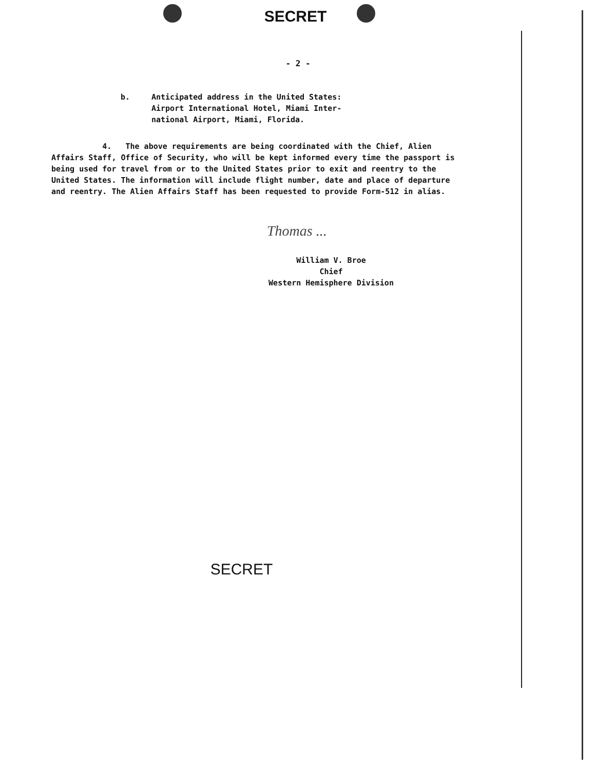SECRET
- 2 -
b. Anticipated address in the United States:
Airport International Hotel, Miami Inter-
national Airport, Miami, Florida.
4. The above requirements are being coordinated with the Chief, Alien Affairs Staff, Office of Security, who will be kept informed every time the passport is being used for travel from or to the United States prior to exit and reentry to the United States. The information will include flight number, date and place of departure and reentry. The Alien Affairs Staff has been requested to provide Form-512 in alias.
Thomas ...
William V. Broe
Chief
Western Hemisphere Division
SECRET